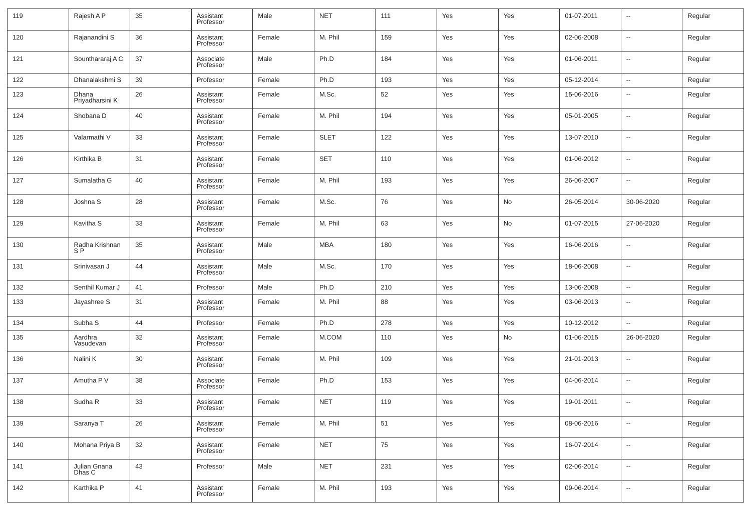| 119 | Rajesh A P | 35 | Assistant Professor | Male | NET | 111 | Yes | Yes | 01-07-2011 | -- | Regular |
| 120 | Rajanandini S | 36 | Assistant Professor | Female | M. Phil | 159 | Yes | Yes | 02-06-2008 | -- | Regular |
| 121 | Sounthararaj A C | 37 | Associate Professor | Male | Ph.D | 184 | Yes | Yes | 01-06-2011 | -- | Regular |
| 122 | Dhanalakshmi S | 39 | Professor | Female | Ph.D | 193 | Yes | Yes | 05-12-2014 | -- | Regular |
| 123 | Dhana Priyadharsini K | 26 | Assistant Professor | Female | M.Sc. | 52 | Yes | Yes | 15-06-2016 | -- | Regular |
| 124 | Shobana D | 40 | Assistant Professor | Female | M. Phil | 194 | Yes | Yes | 05-01-2005 | -- | Regular |
| 125 | Valarmathi V | 33 | Assistant Professor | Female | SLET | 122 | Yes | Yes | 13-07-2010 | -- | Regular |
| 126 | Kirthika B | 31 | Assistant Professor | Female | SET | 110 | Yes | Yes | 01-06-2012 | -- | Regular |
| 127 | Sumalatha G | 40 | Assistant Professor | Female | M. Phil | 193 | Yes | Yes | 26-06-2007 | -- | Regular |
| 128 | Joshna S | 28 | Assistant Professor | Female | M.Sc. | 76 | Yes | No | 26-05-2014 | 30-06-2020 | Regular |
| 129 | Kavitha S | 33 | Assistant Professor | Female | M. Phil | 63 | Yes | No | 01-07-2015 | 27-06-2020 | Regular |
| 130 | Radha Krishnan S P | 35 | Assistant Professor | Male | MBA | 180 | Yes | Yes | 16-06-2016 | -- | Regular |
| 131 | Srinivasan J | 44 | Assistant Professor | Male | M.Sc. | 170 | Yes | Yes | 18-06-2008 | -- | Regular |
| 132 | Senthil Kumar J | 41 | Professor | Male | Ph.D | 210 | Yes | Yes | 13-06-2008 | -- | Regular |
| 133 | Jayashree S | 31 | Assistant Professor | Female | M. Phil | 88 | Yes | Yes | 03-06-2013 | -- | Regular |
| 134 | Subha S | 44 | Professor | Female | Ph.D | 278 | Yes | Yes | 10-12-2012 | -- | Regular |
| 135 | Aardhra Vasudevan | 32 | Assistant Professor | Female | M.COM | 110 | Yes | No | 01-06-2015 | 26-06-2020 | Regular |
| 136 | Nalini K | 30 | Assistant Professor | Female | M. Phil | 109 | Yes | Yes | 21-01-2013 | -- | Regular |
| 137 | Amutha P V | 38 | Associate Professor | Female | Ph.D | 153 | Yes | Yes | 04-06-2014 | -- | Regular |
| 138 | Sudha R | 33 | Assistant Professor | Female | NET | 119 | Yes | Yes | 19-01-2011 | -- | Regular |
| 139 | Saranya T | 26 | Assistant Professor | Female | M. Phil | 51 | Yes | Yes | 08-06-2016 | -- | Regular |
| 140 | Mohana Priya B | 32 | Assistant Professor | Female | NET | 75 | Yes | Yes | 16-07-2014 | -- | Regular |
| 141 | Julian Gnana Dhas C | 43 | Professor | Male | NET | 231 | Yes | Yes | 02-06-2014 | -- | Regular |
| 142 | Karthika P | 41 | Assistant Professor | Female | M. Phil | 193 | Yes | Yes | 09-06-2014 | -- | Regular |